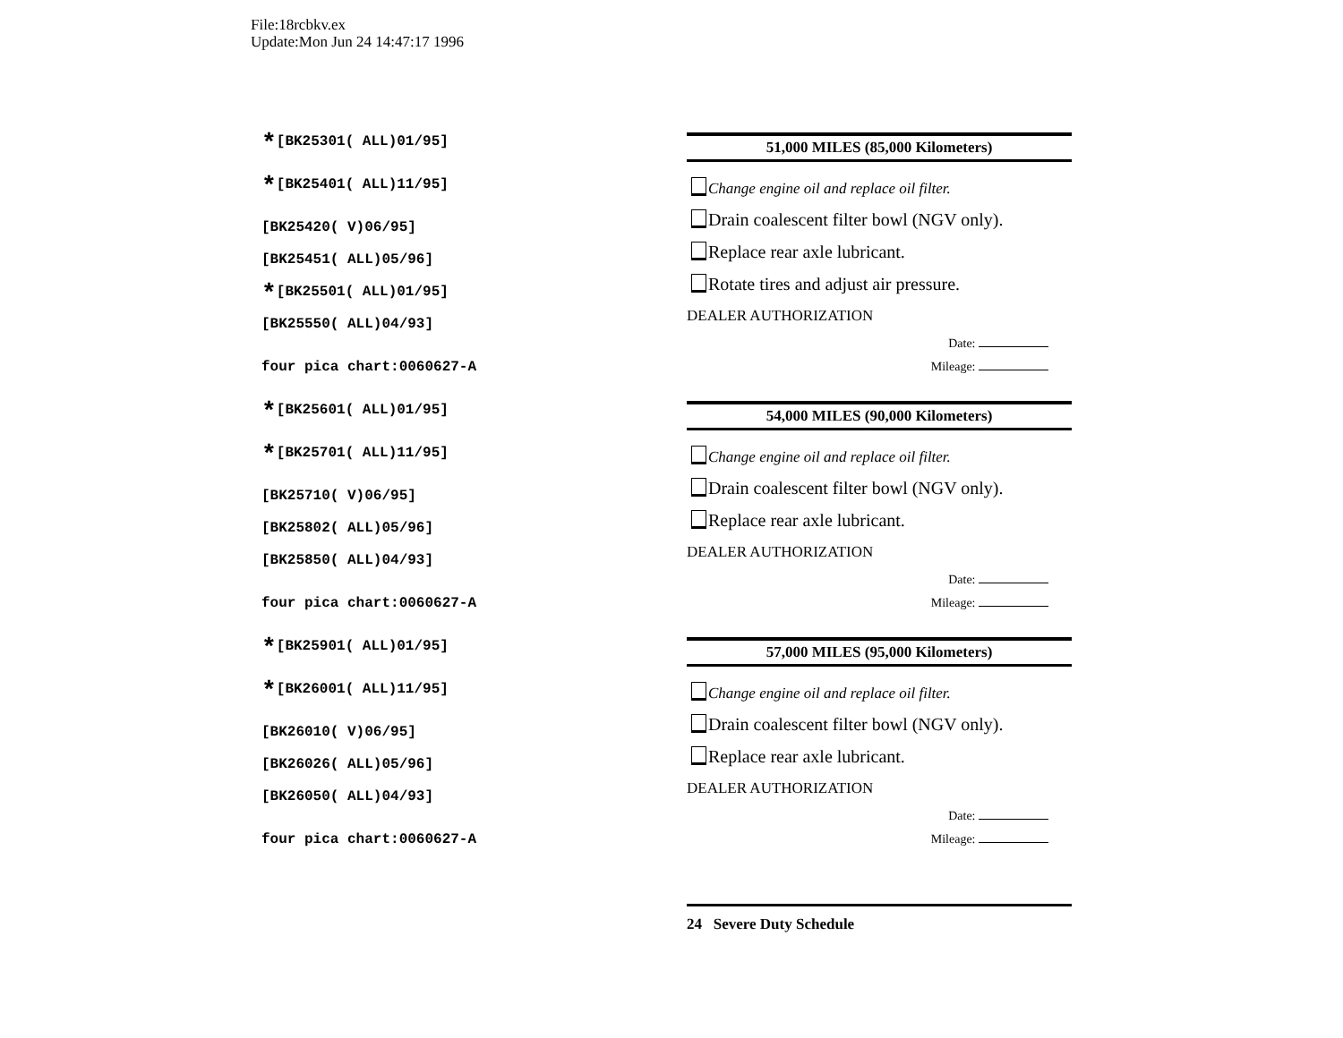File:18rcbkv.ex
Update:Mon Jun 24 14:47:17 1996
*[BK25301( ALL)01/95]
*[BK25401( ALL)11/95]
[BK25420( V)06/95]
[BK25451( ALL)05/96]
*[BK25501( ALL)01/95]
[BK25550( ALL)04/93]
four pica chart:0060627-A
51,000 MILES (85,000 Kilometers)
Change engine oil and replace oil filter.
Drain coalescent filter bowl (NGV only).
Replace rear axle lubricant.
Rotate tires and adjust air pressure.
DEALER AUTHORIZATION
Date:
Mileage:
*[BK25601( ALL)01/95]
*[BK25701( ALL)11/95]
[BK25710( V)06/95]
[BK25802( ALL)05/96]
[BK25850( ALL)04/93]
four pica chart:0060627-A
54,000 MILES (90,000 Kilometers)
Change engine oil and replace oil filter.
Drain coalescent filter bowl (NGV only).
Replace rear axle lubricant.
DEALER AUTHORIZATION
Date:
Mileage:
*[BK25901( ALL)01/95]
*[BK26001( ALL)11/95]
[BK26010( V)06/95]
[BK26026( ALL)05/96]
[BK26050( ALL)04/93]
four pica chart:0060627-A
57,000 MILES (95,000 Kilometers)
Change engine oil and replace oil filter.
Drain coalescent filter bowl (NGV only).
Replace rear axle lubricant.
DEALER AUTHORIZATION
Date:
Mileage:
24 Severe Duty Schedule